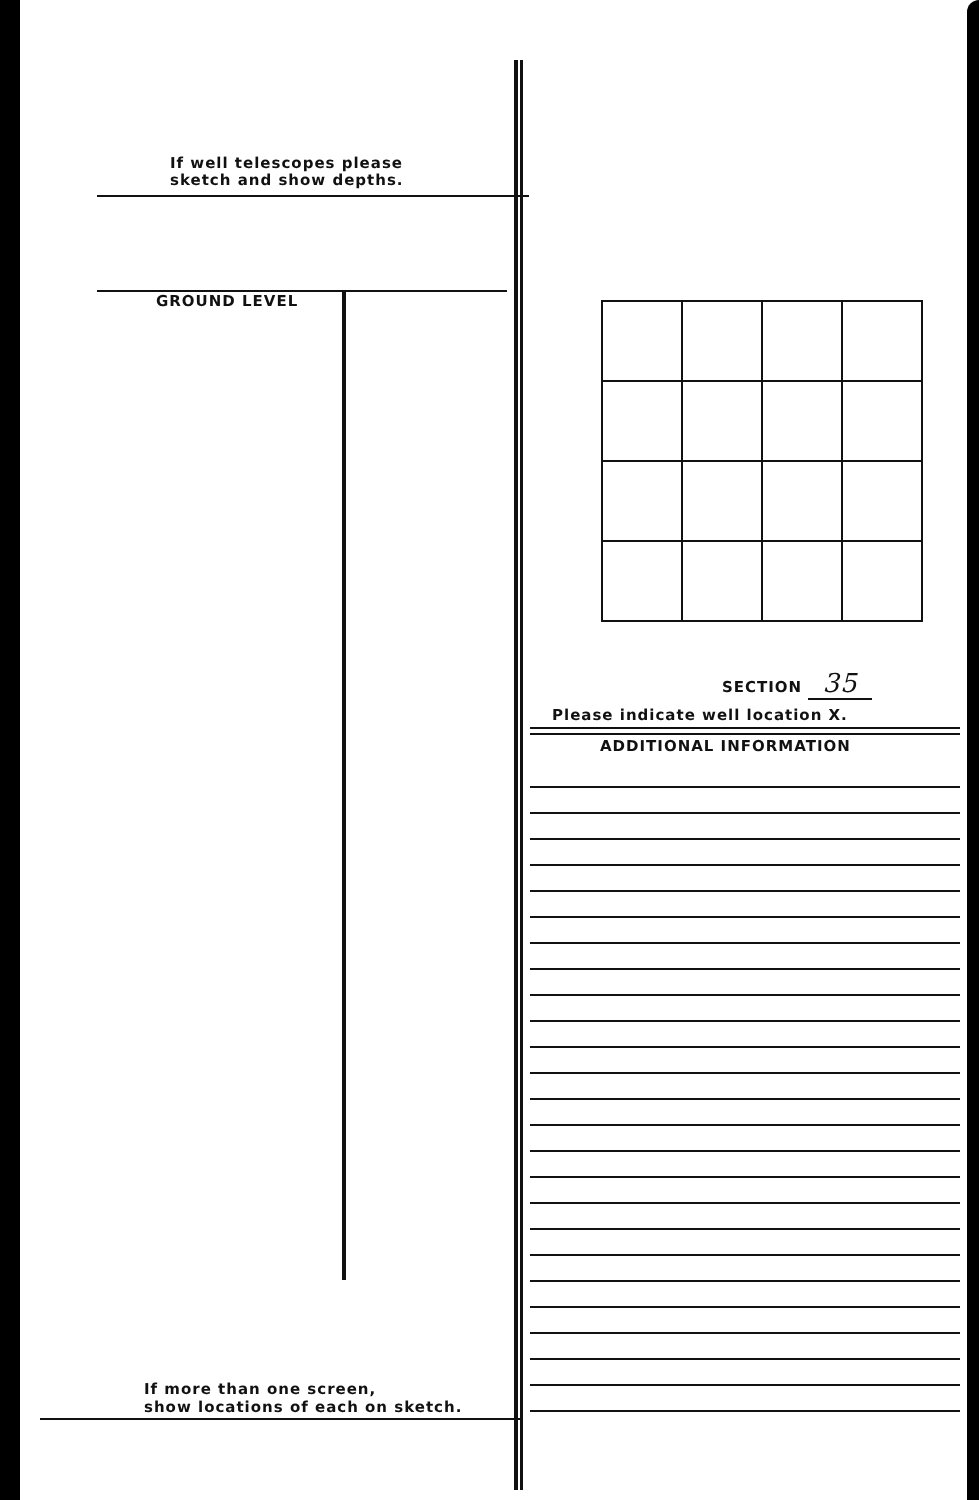If well telescopes please
sketch and show depths.
GROUND LEVEL
If more than one screen,
show locations of each on sketch.
SECTION 35
Please indicate well location X.
ADDITIONAL INFORMATION